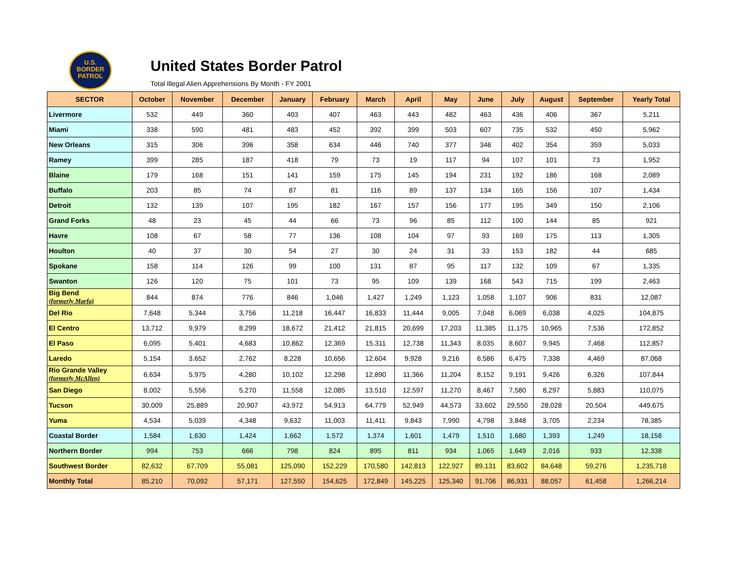U.S.
BORDER
PATROL
United States Border Patrol
Total Illegal Alien Apprehensions By Month - FY 2001
| SECTOR | October | November | December | January | February | March | April | May | June | July | August | September | Yearly Total |
| --- | --- | --- | --- | --- | --- | --- | --- | --- | --- | --- | --- | --- | --- |
| Livermore | 532 | 449 | 360 | 403 | 407 | 463 | 443 | 482 | 463 | 436 | 406 | 367 | 5,211 |
| Miami | 338 | 590 | 481 | 483 | 452 | 392 | 399 | 503 | 607 | 735 | 532 | 450 | 5,962 |
| New Orleans | 315 | 306 | 396 | 358 | 634 | 446 | 740 | 377 | 346 | 402 | 354 | 359 | 5,033 |
| Ramey | 399 | 285 | 187 | 418 | 79 | 73 | 19 | 117 | 94 | 107 | 101 | 73 | 1,952 |
| Blaine | 179 | 168 | 151 | 141 | 159 | 175 | 145 | 194 | 231 | 192 | 186 | 168 | 2,089 |
| Buffalo | 203 | 85 | 74 | 87 | 81 | 116 | 89 | 137 | 134 | 165 | 156 | 107 | 1,434 |
| Detroit | 132 | 139 | 107 | 195 | 182 | 167 | 157 | 156 | 177 | 195 | 349 | 150 | 2,106 |
| Grand Forks | 48 | 23 | 45 | 44 | 66 | 73 | 96 | 85 | 112 | 100 | 144 | 85 | 921 |
| Havre | 108 | 67 | 58 | 77 | 136 | 108 | 104 | 97 | 93 | 169 | 175 | 113 | 1,305 |
| Houlton | 40 | 37 | 30 | 54 | 27 | 30 | 24 | 31 | 33 | 153 | 182 | 44 | 685 |
| Spokane | 158 | 114 | 126 | 99 | 100 | 131 | 87 | 95 | 117 | 132 | 109 | 67 | 1,335 |
| Swanton | 126 | 120 | 75 | 101 | 73 | 95 | 109 | 139 | 168 | 543 | 715 | 199 | 2,463 |
| Big Bend (formerly Marfa) | 844 | 874 | 776 | 846 | 1,046 | 1,427 | 1,249 | 1,123 | 1,058 | 1,107 | 906 | 831 | 12,087 |
| Del Rio | 7,648 | 5,344 | 3,756 | 11,218 | 16,447 | 16,833 | 11,444 | 9,005 | 7,048 | 6,069 | 6,038 | 4,025 | 104,875 |
| El Centro | 13,712 | 9,979 | 8,299 | 18,672 | 21,412 | 21,815 | 20,699 | 17,203 | 11,385 | 11,175 | 10,965 | 7,536 | 172,852 |
| El Paso | 6,095 | 5,401 | 4,683 | 10,862 | 12,369 | 15,311 | 12,738 | 11,343 | 8,035 | 8,607 | 9,945 | 7,468 | 112,857 |
| Laredo | 5,154 | 3,652 | 2,762 | 8,228 | 10,656 | 12,604 | 9,928 | 9,216 | 6,586 | 6,475 | 7,338 | 4,469 | 87,068 |
| Rio Grande Valley (formerly McAllen) | 6,634 | 5,975 | 4,280 | 10,102 | 12,298 | 12,890 | 11,366 | 11,204 | 8,152 | 9,191 | 9,426 | 6,326 | 107,844 |
| San Diego | 8,002 | 5,556 | 5,270 | 11,558 | 12,085 | 13,510 | 12,597 | 11,270 | 8,467 | 7,580 | 8,297 | 5,883 | 110,075 |
| Tucson | 30,009 | 25,889 | 20,907 | 43,972 | 54,913 | 64,779 | 52,949 | 44,573 | 33,602 | 29,550 | 28,028 | 20,504 | 449,675 |
| Yuma | 4,534 | 5,039 | 4,348 | 9,632 | 11,003 | 11,411 | 9,843 | 7,990 | 4,798 | 3,848 | 3,705 | 2,234 | 78,385 |
| Coastal Border | 1,584 | 1,630 | 1,424 | 1,662 | 1,572 | 1,374 | 1,601 | 1,479 | 1,510 | 1,680 | 1,393 | 1,249 | 18,158 |
| Northern Border | 994 | 753 | 666 | 798 | 824 | 895 | 811 | 934 | 1,065 | 1,649 | 2,016 | 933 | 12,338 |
| Southwest Border | 82,632 | 67,709 | 55,081 | 125,090 | 152,229 | 170,580 | 142,813 | 122,927 | 89,131 | 83,602 | 84,648 | 59,276 | 1,235,718 |
| Monthly Total | 85,210 | 70,092 | 57,171 | 127,550 | 154,625 | 172,849 | 145,225 | 125,340 | 91,706 | 86,931 | 88,057 | 61,458 | 1,266,214 |